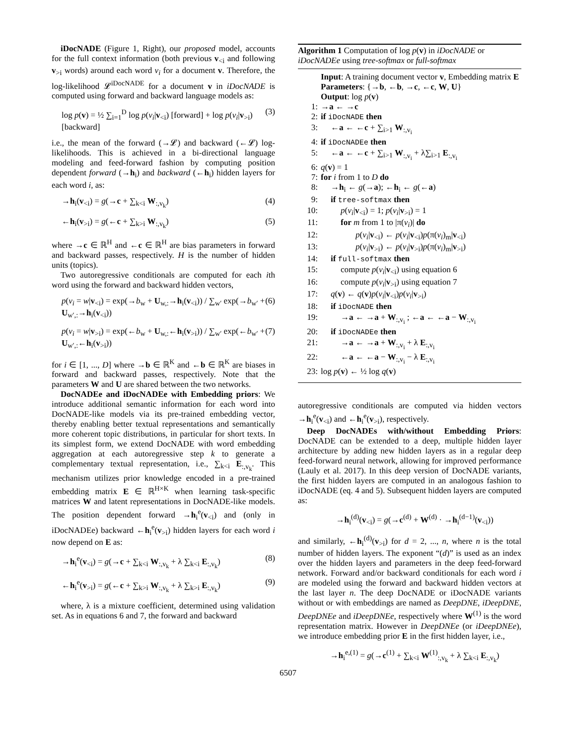iDocNADE (Figure 1, Right), our proposed model, accounts for the full context information (both previous v<sub><i</sub> and following v<sub>>i</sub> words) around each word v<sub>i</sub> for a document v. Therefore, the log-likelihood 𝓛<sup>iDocNADE</sup> for a document v in iDocNADE is computed using forward and backward language models as:
log p(v) = ½ ∑<sub>i=1</sub><sup>D</sup> log p(v<sub>i</sub>|v<sub><i</sub>) [forward] + log p(v<sub>i</sub>|v<sub>>i</sub>) [backward] (3)
i.e., the mean of the forward (→𝓛) and backward (←𝓛) log-likelihoods. This is achieved in a bi-directional language modeling and feed-forward fashion by computing position dependent forward (→h<sub>i</sub>) and backward (←h<sub>i</sub>) hidden layers for each word i, as:
→h<sub>i</sub>(v<sub><i</sub>) = g(→c + ∑<sub>k<i</sub> W<sub>:,v<sub>k</sub></sub>) (4)
←h<sub>i</sub>(v<sub>>i</sub>) = g(←c + ∑<sub>k>i</sub> W<sub>:,v<sub>k</sub></sub>) (5)
where →c ∈ ℝ<sup>H</sup> and ←c ∈ ℝ<sup>H</sup> are bias parameters in forward and backward passes, respectively. H is the number of hidden units (topics).
Two autoregressive conditionals are computed for each ith word using the forward and backward hidden vectors,
p(v<sub>i</sub> = w|v<sub><i</sub>) = exp(→b<sub>w</sub> + U<sub>w,:</sub>→h<sub>i</sub>(v<sub><i</sub>)) / ∑<sub>w′</sub> exp(→b<sub>w′</sub> + U<sub>w′,:</sub>→h<sub>i</sub>(v<sub><i</sub>)) (6)
p(v<sub>i</sub> = w|v<sub>>i</sub>) = exp(←b<sub>w</sub> + U<sub>w,:</sub>←h<sub>i</sub>(v<sub>>i</sub>)) / ∑<sub>w′</sub> exp(←b<sub>w′</sub> + U<sub>w′,:</sub>←h<sub>i</sub>(v<sub>>i</sub>)) (7)
for i ∈ [1, ..., D] where →b ∈ ℝ<sup>K</sup> and ←b ∈ ℝ<sup>K</sup> are biases in forward and backward passes, respectively. Note that the parameters W and U are shared between the two networks.
DocNADEe and iDocNADEe with Embedding priors: We introduce additional semantic information for each word into DocNADE-like models via its pre-trained embedding vector, thereby enabling better textual representations and semantically more coherent topic distributions, in particular for short texts. In its simplest form, we extend DocNADE with word embedding aggregation at each autoregressive step k to generate a complementary textual representation, i.e., ∑<sub>k<i</sub> E<sub>:,v<sub>k</sub></sub>. This mechanism utilizes prior knowledge encoded in a pre-trained embedding matrix E ∈ ℝ<sup>H×K</sup> when learning task-specific matrices W and latent representations in DocNADE-like models. The position dependent forward →h<sub>i</sub><sup>e</sup>(v<sub><i</sub>) and (only in iDocNADEe) backward ←h<sub>i</sub><sup>e</sup>(v<sub>>i</sub>) hidden layers for each word i now depend on E as:
→h<sub>i</sub><sup>e</sup>(v<sub><i</sub>) = g(→c + ∑<sub>k<i</sub> W<sub>:,v<sub>k</sub></sub> + λ ∑<sub>k<i</sub> E<sub>:,v<sub>k</sub></sub>) (8)
←h<sub>i</sub><sup>e</sup>(v<sub>>i</sub>) = g(←c + ∑<sub>k>i</sub> W<sub>:,v<sub>k</sub></sub> + λ ∑<sub>k>i</sub> E<sub>:,v<sub>k</sub></sub>) (9)
where, λ is a mixture coefficient, determined using validation set. As in equations 6 and 7, the forward and backward
Algorithm 1 Computation of log p(v) in iDocNADE or iDocNADEe using tree-softmax or full-softmax
Input: A training document vector v, Embedding matrix E
Parameters: {→b, ←b, →c, ←c, W, U}
Output: log p(v)
1: →a ← →c
2: if iDocNADE then
3: ←a ← ←c + ∑<sub>i>1</sub> W<sub>:,v<sub>i</sub></sub>
4: if iDocNADEe then
5: ←a ← ←c + ∑<sub>i>1</sub> W<sub>:,v<sub>i</sub></sub> + λ∑<sub>i>1</sub> E<sub>:,v<sub>i</sub></sub>
6: q(v) = 1
7: for i from 1 to D do
8: →h<sub>i</sub> ← g(→a); ←h<sub>i</sub> ← g(←a)
9: if tree-softmax then
10: p(v<sub>i</sub>|v<sub><i</sub>) = 1; p(v<sub>i</sub>|v<sub>>i</sub>) = 1
11: for m from 1 to |π(v<sub>i</sub>)| do
12: p(v<sub>i</sub>|v<sub><i</sub>) ← p(v<sub>i</sub>|v<sub><i</sub>)p(π(v<sub>i</sub>)<sub>m</sub>|v<sub><i</sub>)
13: p(v<sub>i</sub>|v<sub>>i</sub>) ← p(v<sub>i</sub>|v<sub>>i</sub>)p(π(v<sub>i</sub>)<sub>m</sub>|v<sub>>i</sub>)
14: if full-softmax then
15: compute p(v<sub>i</sub>|v<sub><i</sub>) using equation 6
16: compute p(v<sub>i</sub>|v<sub>>i</sub>) using equation 7
17: q(v) ← q(v)p(v<sub>i</sub>|v<sub><i</sub>)p(v<sub>i</sub>|v<sub>>i</sub>)
18: if iDocNADE then
19: →a ← →a + W<sub>:,v<sub>i</sub></sub> ; ←a ← ←a − W<sub>:,v<sub>i</sub></sub>
20: if iDocNADEe then
21: →a ← →a + W<sub>:,v<sub>i</sub></sub> + λ E<sub>:,v<sub>i</sub></sub>
22: ←a ← ←a − W<sub>:,v<sub>i</sub></sub> − λ E<sub>:,v<sub>i</sub></sub>
23: log p(v) ← ½ log q(v)
autoregressive conditionals are computed via hidden vectors →h<sub>i</sub><sup>e</sup>(v<sub><i</sub>) and ←h<sub>i</sub><sup>e</sup>(v<sub>>i</sub>), respectively.
Deep DocNADEs with/without Embedding Priors: DocNADE can be extended to a deep, multiple hidden layer architecture by adding new hidden layers as in a regular deep feed-forward neural network, allowing for improved performance (Lauly et al. 2017). In this deep version of DocNADE variants, the first hidden layers are computed in an analogous fashion to iDocNADE (eq. 4 and 5). Subsequent hidden layers are computed as:
→h<sub>i</sub><sup>(d)</sup>(v<sub><i</sub>) = g(→c<sup>(d)</sup> + W<sup>(d)</sup> · →h<sub>i</sub><sup>(d−1)</sup>(v<sub><i</sub>))
and similarly, ←h<sub>i</sub><sup>(d)</sup>(v<sub>>i</sub>) for d = 2, ..., n, where n is the total number of hidden layers. The exponent “(d)” is used as an index over the hidden layers and parameters in the deep feed-forward network. Forward and/or backward conditionals for each word i are modeled using the forward and backward hidden vectors at the last layer n. The deep DocNADE or iDocNADE variants without or with embeddings are named as DeepDNE, iDeepDNE, DeepDNEe and iDeepDNEe, respectively where W<sup>(1)</sup> is the word representation matrix. However in DeepDNEe (or iDeepDNEe), we introduce embedding prior E in the first hidden layer, i.e.,
→h<sub>i</sub><sup>e,(1)</sup> = g(→c<sup>(1)</sup> + ∑<sub>k<i</sub> W<sup>(1)</sup><sub>:,v<sub>k</sub></sub> + λ ∑<sub>k<i</sub> E<sub>:,v<sub>k</sub></sub>)
6507